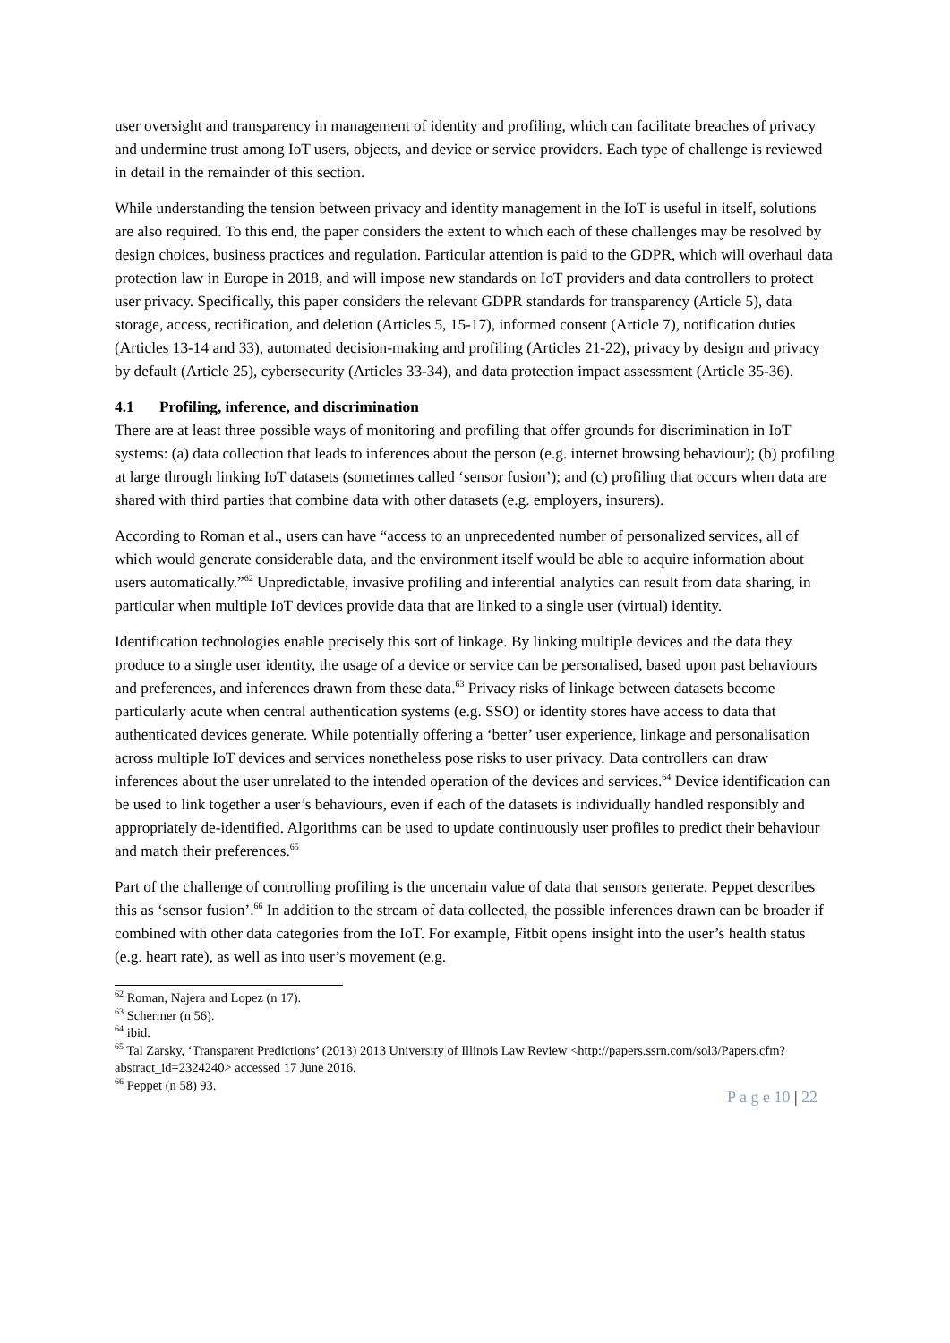user oversight and transparency in management of identity and profiling, which can facilitate breaches of privacy and undermine trust among IoT users, objects, and device or service providers. Each type of challenge is reviewed in detail in the remainder of this section.
While understanding the tension between privacy and identity management in the IoT is useful in itself, solutions are also required. To this end, the paper considers the extent to which each of these challenges may be resolved by design choices, business practices and regulation. Particular attention is paid to the GDPR, which will overhaul data protection law in Europe in 2018, and will impose new standards on IoT providers and data controllers to protect user privacy. Specifically, this paper considers the relevant GDPR standards for transparency (Article 5), data storage, access, rectification, and deletion (Articles 5, 15-17), informed consent (Article 7), notification duties (Articles 13-14 and 33), automated decision-making and profiling (Articles 21-22), privacy by design and privacy by default (Article 25), cybersecurity (Articles 33-34), and data protection impact assessment (Article 35-36).
4.1 Profiling, inference, and discrimination
There are at least three possible ways of monitoring and profiling that offer grounds for discrimination in IoT systems: (a) data collection that leads to inferences about the person (e.g. internet browsing behaviour); (b) profiling at large through linking IoT datasets (sometimes called ‘sensor fusion’); and (c) profiling that occurs when data are shared with third parties that combine data with other datasets (e.g. employers, insurers).
According to Roman et al., users can have “access to an unprecedented number of personalized services, all of which would generate considerable data, and the environment itself would be able to acquire information about users automatically.”<sup>62</sup> Unpredictable, invasive profiling and inferential analytics can result from data sharing, in particular when multiple IoT devices provide data that are linked to a single user (virtual) identity.
Identification technologies enable precisely this sort of linkage. By linking multiple devices and the data they produce to a single user identity, the usage of a device or service can be personalised, based upon past behaviours and preferences, and inferences drawn from these data.<sup>63</sup> Privacy risks of linkage between datasets become particularly acute when central authentication systems (e.g. SSO) or identity stores have access to data that authenticated devices generate. While potentially offering a ‘better’ user experience, linkage and personalisation across multiple IoT devices and services nonetheless pose risks to user privacy. Data controllers can draw inferences about the user unrelated to the intended operation of the devices and services.<sup>64</sup> Device identification can be used to link together a user’s behaviours, even if each of the datasets is individually handled responsibly and appropriately de-identified. Algorithms can be used to update continuously user profiles to predict their behaviour and match their preferences.<sup>65</sup>
Part of the challenge of controlling profiling is the uncertain value of data that sensors generate. Peppet describes this as ‘sensor fusion’.<sup>66</sup> In addition to the stream of data collected, the possible inferences drawn can be broader if combined with other data categories from the IoT. For example, Fitbit opens insight into the user’s health status (e.g. heart rate), as well as into user’s movement (e.g.
<sup>62</sup> Roman, Najera and Lopez (n 17).
<sup>63</sup> Schermer (n 56).
<sup>64</sup> ibid.
<sup>65</sup> Tal Zarsky, ‘Transparent Predictions’ (2013) 2013 University of Illinois Law Review <http://papers.ssrn.com/sol3/Papers.cfm?abstract_id=2324240> accessed 17 June 2016.
<sup>66</sup> Peppet (n 58) 93.
P a g e 10 | 22